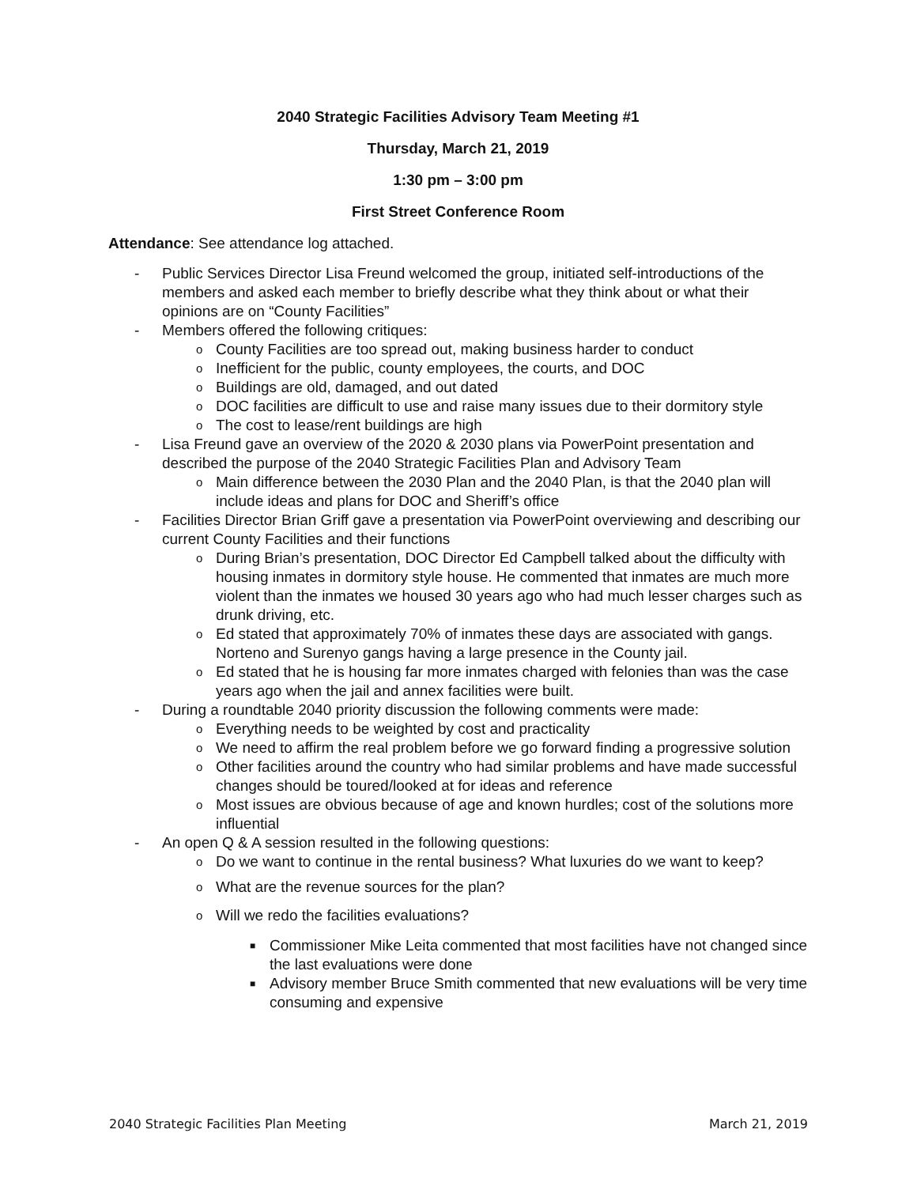2040 Strategic Facilities Advisory Team Meeting #1
Thursday, March 21, 2019
1:30 pm – 3:00 pm
First Street Conference Room
Attendance: See attendance log attached.
- Public Services Director Lisa Freund welcomed the group, initiated self-introductions of the members and asked each member to briefly describe what they think about or what their opinions are on “County Facilities”
- Members offered the following critiques:
o County Facilities are too spread out, making business harder to conduct
o Inefficient for the public, county employees, the courts, and DOC
o Buildings are old, damaged, and out dated
o DOC facilities are difficult to use and raise many issues due to their dormitory style
o The cost to lease/rent buildings are high
- Lisa Freund gave an overview of the 2020 & 2030 plans via PowerPoint presentation and described the purpose of the 2040 Strategic Facilities Plan and Advisory Team
o Main difference between the 2030 Plan and the 2040 Plan, is that the 2040 plan will include ideas and plans for DOC and Sheriff’s office
- Facilities Director Brian Griff gave a presentation via PowerPoint overviewing and describing our current County Facilities and their functions
o During Brian’s presentation, DOC Director Ed Campbell talked about the difficulty with housing inmates in dormitory style house. He commented that inmates are much more violent than the inmates we housed 30 years ago who had much lesser charges such as drunk driving, etc.
o Ed stated that approximately 70% of inmates these days are associated with gangs. Norteno and Surenyo gangs having a large presence in the County jail.
o Ed stated that he is housing far more inmates charged with felonies than was the case years ago when the jail and annex facilities were built.
- During a roundtable 2040 priority discussion the following comments were made:
o Everything needs to be weighted by cost and practicality
o We need to affirm the real problem before we go forward finding a progressive solution
o Other facilities around the country who had similar problems and have made successful changes should be toured/looked at for ideas and reference
o Most issues are obvious because of age and known hurdles; cost of the solutions more influential
- An open Q & A session resulted in the following questions:
o Do we want to continue in the rental business? What luxuries do we want to keep?
o What are the revenue sources for the plan?
o Will we redo the facilities evaluations?
■ Commissioner Mike Leita commented that most facilities have not changed since the last evaluations were done
■ Advisory member Bruce Smith commented that new evaluations will be very time consuming and expensive
2040 Strategic Facilities Plan Meeting March 21, 2019